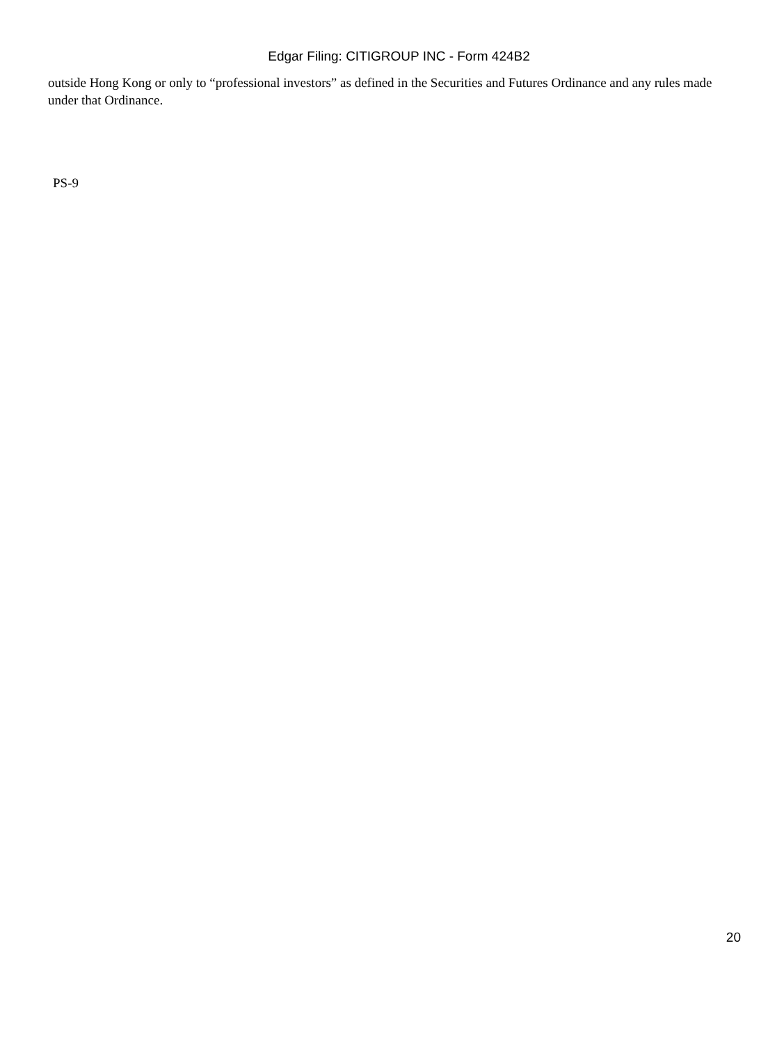Edgar Filing: CITIGROUP INC - Form 424B2
outside Hong Kong or only to “professional investors” as defined in the Securities and Futures Ordinance and any rules made under that Ordinance.
PS-9
20